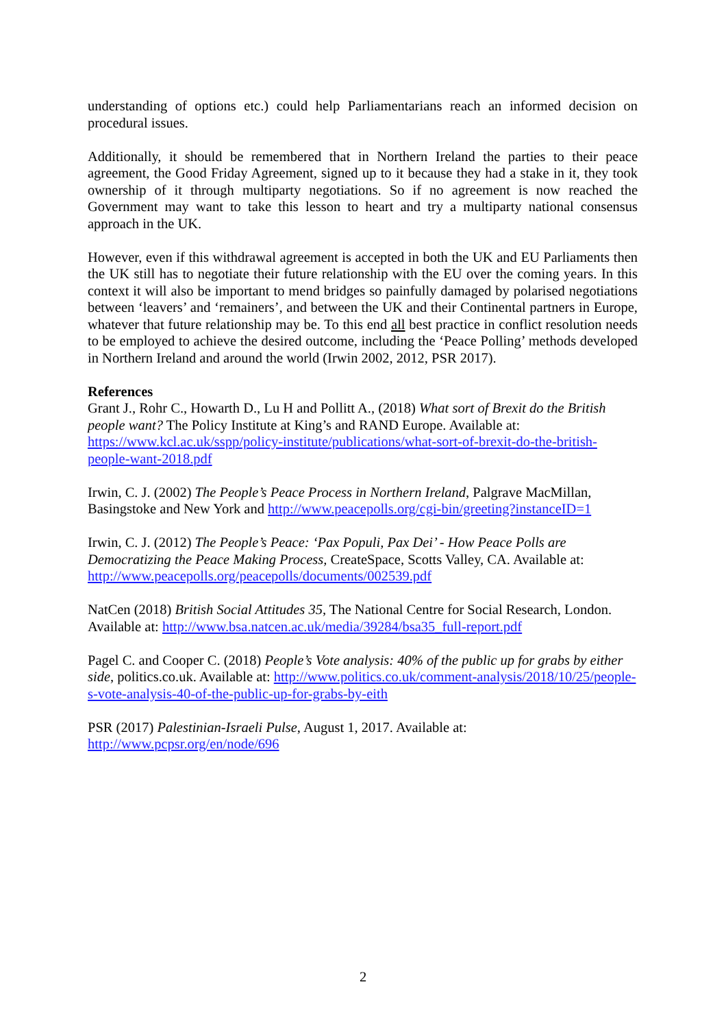understanding of options etc.) could help Parliamentarians reach an informed decision on procedural issues.
Additionally, it should be remembered that in Northern Ireland the parties to their peace agreement, the Good Friday Agreement, signed up to it because they had a stake in it, they took ownership of it through multiparty negotiations. So if no agreement is now reached the Government may want to take this lesson to heart and try a multiparty national consensus approach in the UK.
However, even if this withdrawal agreement is accepted in both the UK and EU Parliaments then the UK still has to negotiate their future relationship with the EU over the coming years. In this context it will also be important to mend bridges so painfully damaged by polarised negotiations between ‘leavers’ and ‘remainers’, and between the UK and their Continental partners in Europe, whatever that future relationship may be. To this end all best practice in conflict resolution needs to be employed to achieve the desired outcome, including the ‘Peace Polling’ methods developed in Northern Ireland and around the world (Irwin 2002, 2012, PSR 2017).
References
Grant J., Rohr C., Howarth D., Lu H and Pollitt A., (2018) What sort of Brexit do the British people want? The Policy Institute at King’s and RAND Europe. Available at: https://www.kcl.ac.uk/sspp/policy-institute/publications/what-sort-of-brexit-do-the-british-people-want-2018.pdf
Irwin, C. J. (2002) The People’s Peace Process in Northern Ireland, Palgrave MacMillan, Basingstoke and New York and http://www.peacepolls.org/cgi-bin/greeting?instanceID=1
Irwin, C. J. (2012) The People’s Peace: ‘Pax Populi, Pax Dei’ - How Peace Polls are Democratizing the Peace Making Process, CreateSpace, Scotts Valley, CA. Available at: http://www.peacepolls.org/peacepolls/documents/002539.pdf
NatCen (2018) British Social Attitudes 35, The National Centre for Social Research, London. Available at: http://www.bsa.natcen.ac.uk/media/39284/bsa35_full-report.pdf
Pagel C. and Cooper C. (2018) People’s Vote analysis: 40% of the public up for grabs by either side, politics.co.uk. Available at: http://www.politics.co.uk/comment-analysis/2018/10/25/people-s-vote-analysis-40-of-the-public-up-for-grabs-by-eith
PSR (2017) Palestinian-Israeli Pulse, August 1, 2017. Available at:
http://www.pcpsr.org/en/node/696
2